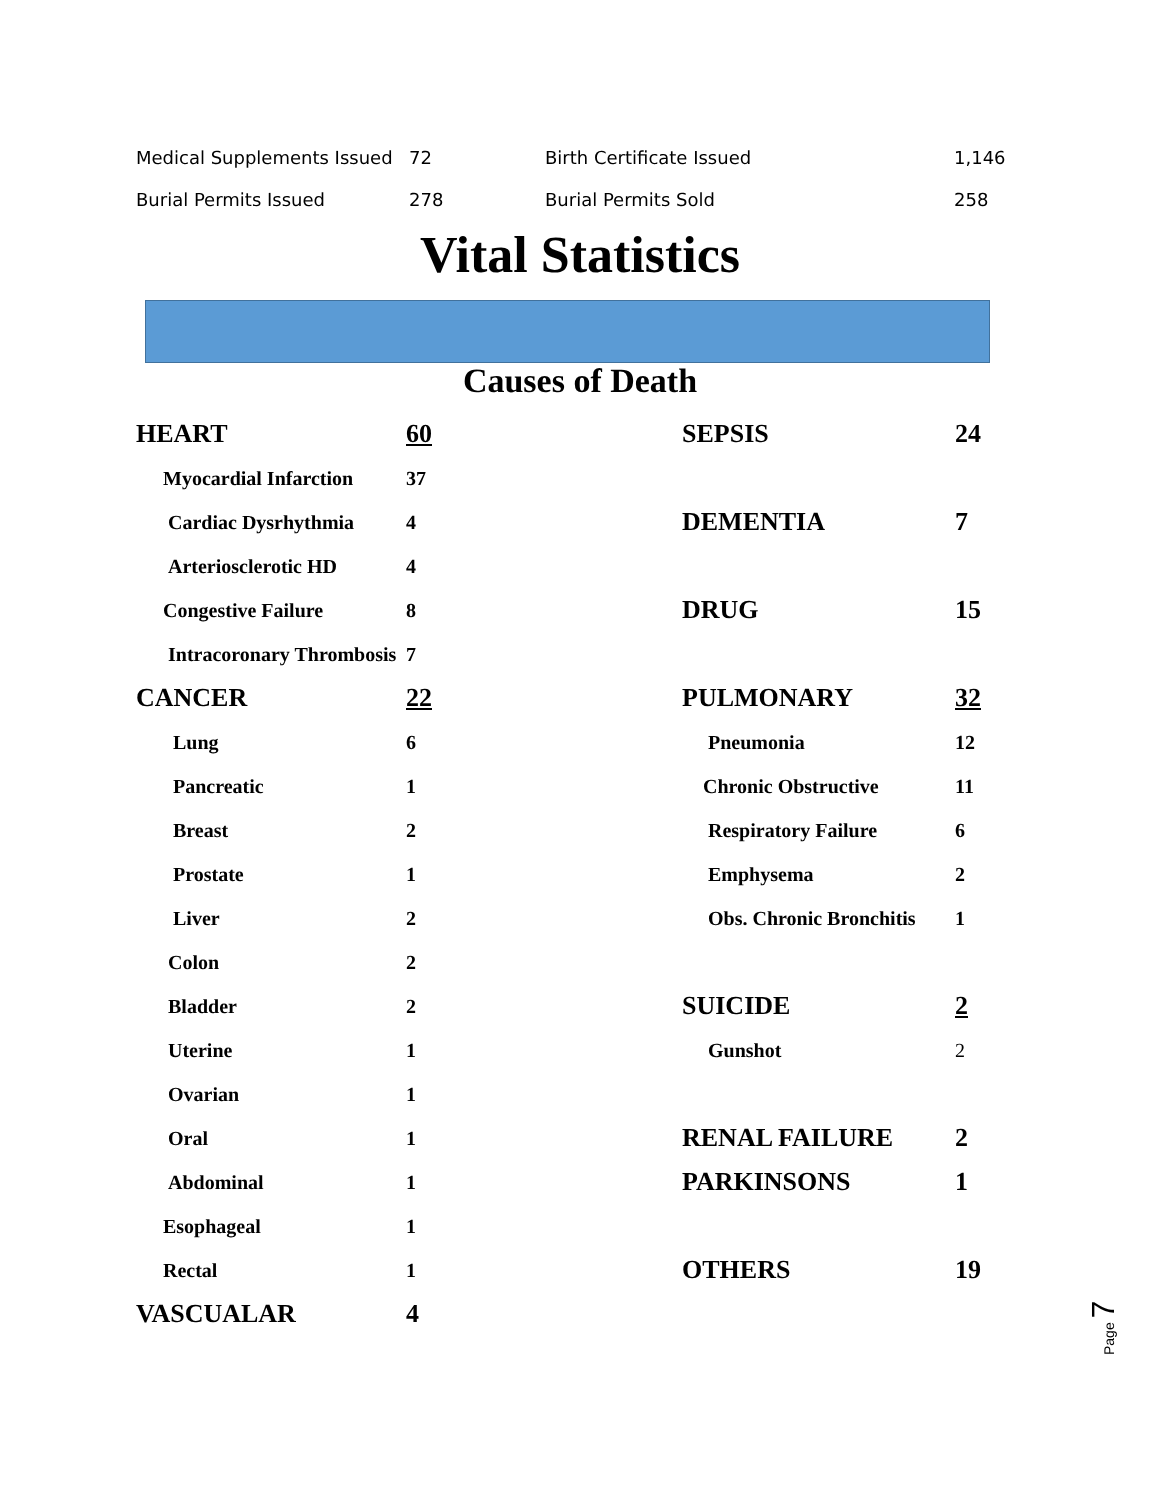| Medical Supplements Issued | 72 | Birth Certificate Issued | 1,146 |
| Burial Permits Issued | 278 | Burial Permits Sold | 258 |
Vital Statistics
Causes of Death
| HEART | 60 |
| Myocardial Infarction | 37 |
| Cardiac Dysrhythmia | 4 |
| Arteriosclerotic HD | 4 |
| Congestive Failure | 8 |
| Intracoronary Thrombosis | 7 |
| CANCER | 22 |
| Lung | 6 |
| Pancreatic | 1 |
| Breast | 2 |
| Prostate | 1 |
| Liver | 2 |
| Colon | 2 |
| Bladder | 2 |
| Uterine | 1 |
| Ovarian | 1 |
| Oral | 1 |
| Abdominal | 1 |
| Esophageal | 1 |
| Rectal | 1 |
| VASCUALAR | 4 |
| SEPSIS | 24 |
| DEMENTIA | 7 |
| DRUG | 15 |
| PULMONARY | 32 |
| Pneumonia | 12 |
| Chronic Obstructive | 11 |
| Respiratory Failure | 6 |
| Emphysema | 2 |
| Obs. Chronic Bronchitis | 1 |
| SUICIDE | 2 |
| Gunshot | 2 |
| RENAL FAILURE | 2 |
| PARKINSONS | 1 |
| OTHERS | 19 |
Page 7